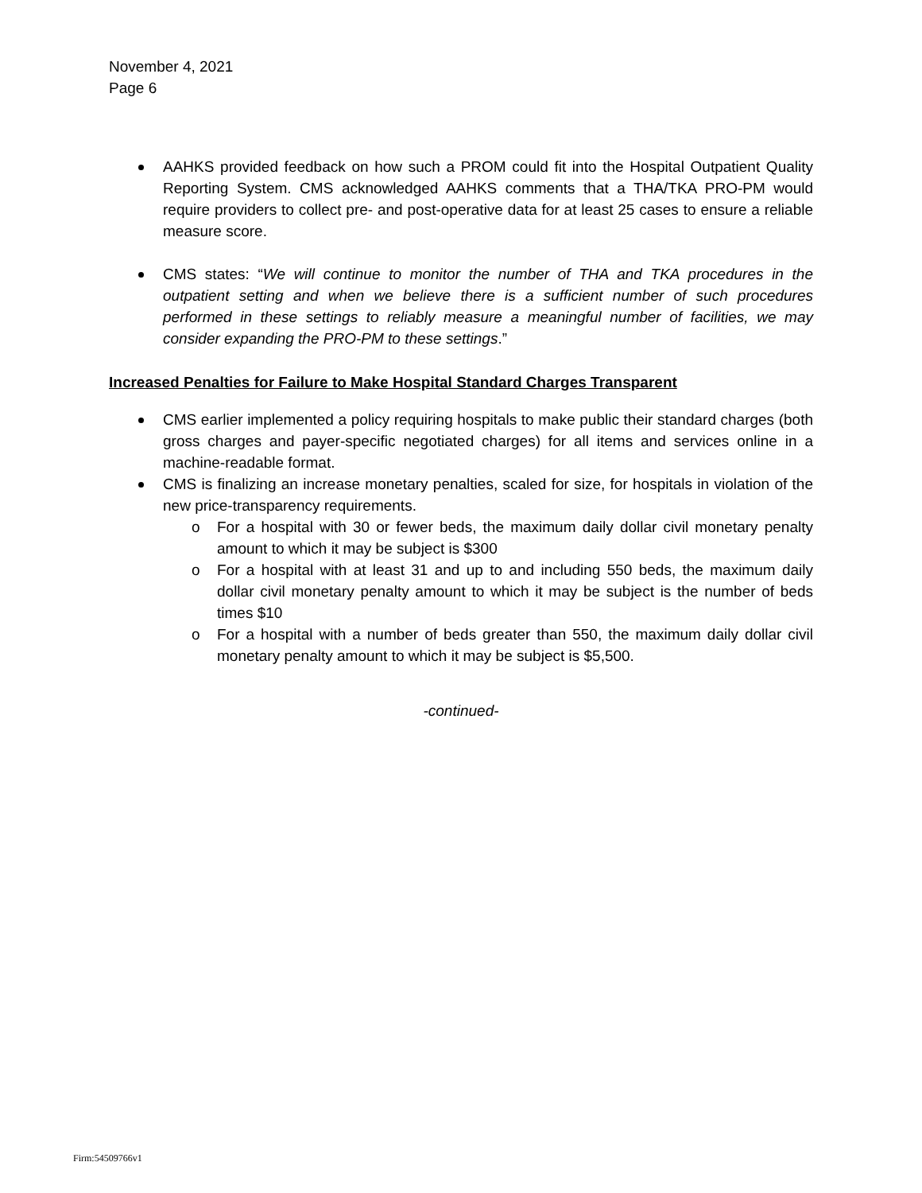November 4, 2021
Page 6
AAHKS provided feedback on how such a PROM could fit into the Hospital Outpatient Quality Reporting System. CMS acknowledged AAHKS comments that a THA/TKA PRO-PM would require providers to collect pre- and post-operative data for at least 25 cases to ensure a reliable measure score.
CMS states: “We will continue to monitor the number of THA and TKA procedures in the outpatient setting and when we believe there is a sufficient number of such procedures performed in these settings to reliably measure a meaningful number of facilities, we may consider expanding the PRO-PM to these settings.”
Increased Penalties for Failure to Make Hospital Standard Charges Transparent
CMS earlier implemented a policy requiring hospitals to make public their standard charges (both gross charges and payer-specific negotiated charges) for all items and services online in a machine-readable format.
CMS is finalizing an increase monetary penalties, scaled for size, for hospitals in violation of the new price-transparency requirements.
o For a hospital with 30 or fewer beds, the maximum daily dollar civil monetary penalty amount to which it may be subject is $300
o For a hospital with at least 31 and up to and including 550 beds, the maximum daily dollar civil monetary penalty amount to which it may be subject is the number of beds times $10
o For a hospital with a number of beds greater than 550, the maximum daily dollar civil monetary penalty amount to which it may be subject is $5,500.
-continued-
Firm:54509766v1